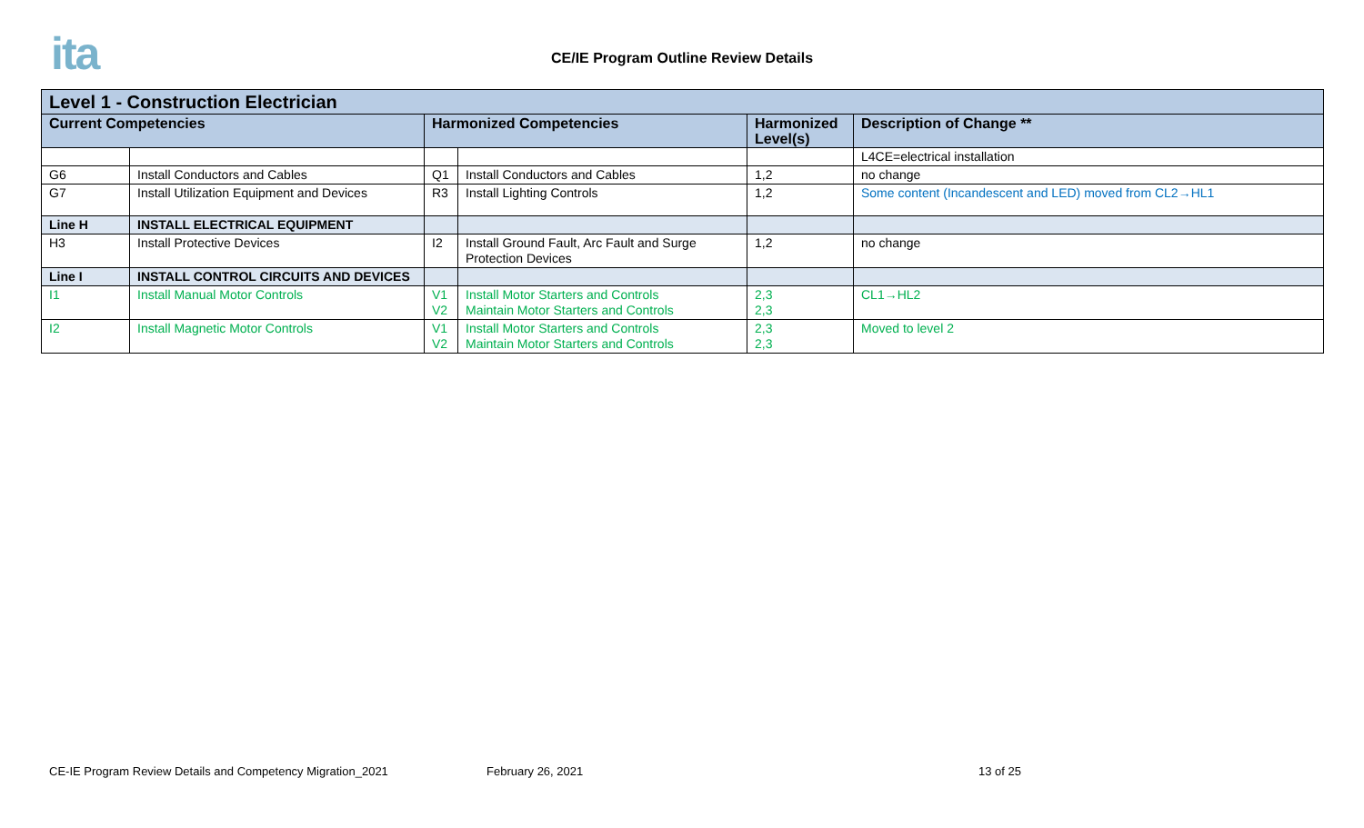ita
CE/IE Program Outline Review Details
| Level 1 - Construction Electrician | | | | | |
| --- | --- | --- | --- | --- | --- |
| Current Competencies | | Harmonized Competencies | | Harmonized Level(s) | Description of Change ** |
| | | | | | L4CE=electrical installation |
| G6 | Install Conductors and Cables | Q1 | Install Conductors and Cables | 1,2 | no change |
| G7 | Install Utilization Equipment and Devices | R3 | Install Lighting Controls | 1,2 | Some content (Incandescent and LED) moved from CL2→HL1 |
| Line H | INSTALL ELECTRICAL EQUIPMENT | | | | |
| H3 | Install Protective Devices | I2 | Install Ground Fault, Arc Fault and Surge Protection Devices | 1,2 | no change |
| Line I | INSTALL CONTROL CIRCUITS AND DEVICES | | | | |
| I1 | Install Manual Motor Controls | V1 V2 | Install Motor Starters and Controls Maintain Motor Starters and Controls | 2,3 2,3 | CL1→HL2 |
| I2 | Install Magnetic Motor Controls | V1 V2 | Install Motor Starters and Controls Maintain Motor Starters and Controls | 2,3 2,3 | Moved to level 2 |
CE-IE Program Review Details and Competency Migration_2021
February 26, 2021 13 of 25